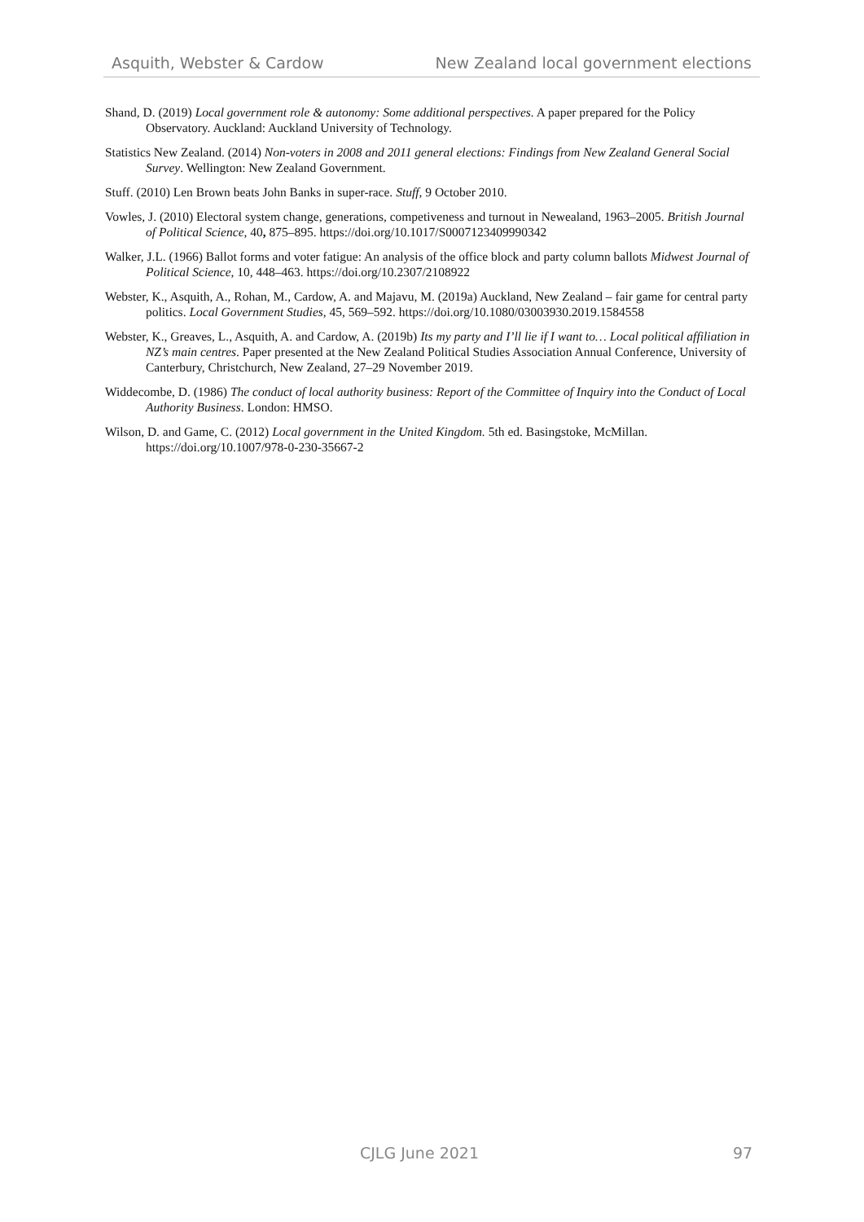Asquith, Webster & Cardow New Zealand local government elections
Shand, D. (2019) Local government role & autonomy: Some additional perspectives. A paper prepared for the Policy Observatory. Auckland: Auckland University of Technology.
Statistics New Zealand. (2014) Non-voters in 2008 and 2011 general elections: Findings from New Zealand General Social Survey. Wellington: New Zealand Government.
Stuff. (2010) Len Brown beats John Banks in super-race. Stuff, 9 October 2010.
Vowles, J. (2010) Electoral system change, generations, competiveness and turnout in Newealand, 1963–2005. British Journal of Political Science, 40, 875–895. https://doi.org/10.1017/S0007123409990342
Walker, J.L. (1966) Ballot forms and voter fatigue: An analysis of the office block and party column ballots Midwest Journal of Political Science, 10, 448–463. https://doi.org/10.2307/2108922
Webster, K., Asquith, A., Rohan, M., Cardow, A. and Majavu, M. (2019a) Auckland, New Zealand – fair game for central party politics. Local Government Studies, 45, 569–592. https://doi.org/10.1080/03003930.2019.1584558
Webster, K., Greaves, L., Asquith, A. and Cardow, A. (2019b) Its my party and I’ll lie if I want to… Local political affiliation in NZ’s main centres. Paper presented at the New Zealand Political Studies Association Annual Conference, University of Canterbury, Christchurch, New Zealand, 27–29 November 2019.
Widdecombe, D. (1986) The conduct of local authority business: Report of the Committee of Inquiry into the Conduct of Local Authority Business. London: HMSO.
Wilson, D. and Game, C. (2012) Local government in the United Kingdom. 5th ed. Basingstoke, McMillan. https://doi.org/10.1007/978-0-230-35667-2
CJLG June 2021 97